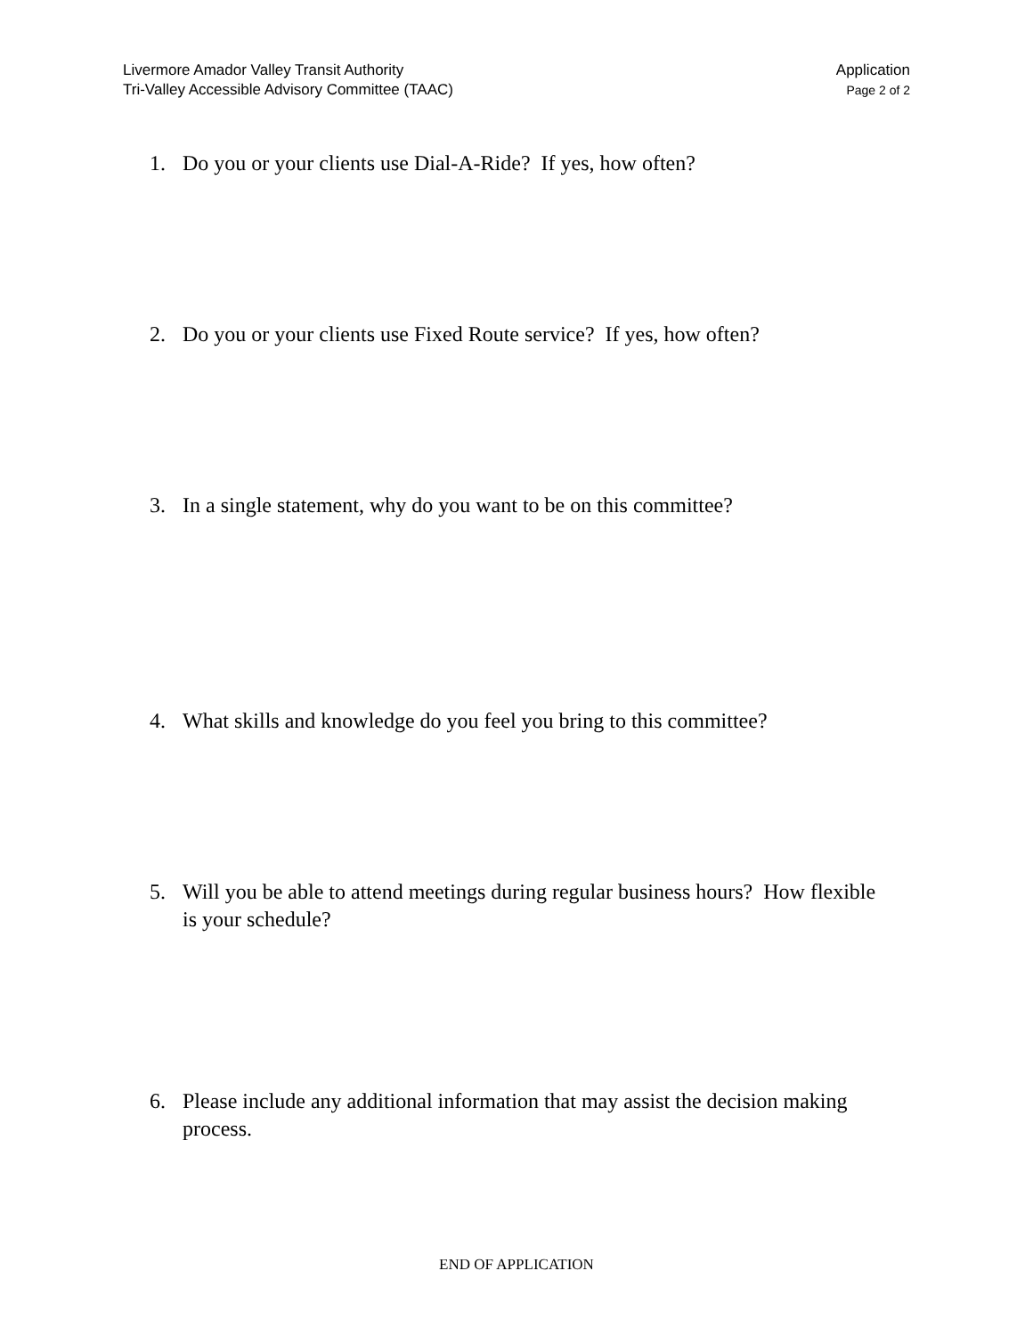Livermore Amador Valley Transit Authority
Tri-Valley Accessible Advisory Committee (TAAC)
Application
Page 2 of 2
1. Do you or your clients use Dial-A-Ride? If yes, how often?
2. Do you or your clients use Fixed Route service? If yes, how often?
3. In a single statement, why do you want to be on this committee?
4. What skills and knowledge do you feel you bring to this committee?
5. Will you be able to attend meetings during regular business hours? How flexible is your schedule?
6. Please include any additional information that may assist the decision making process.
END OF APPLICATION